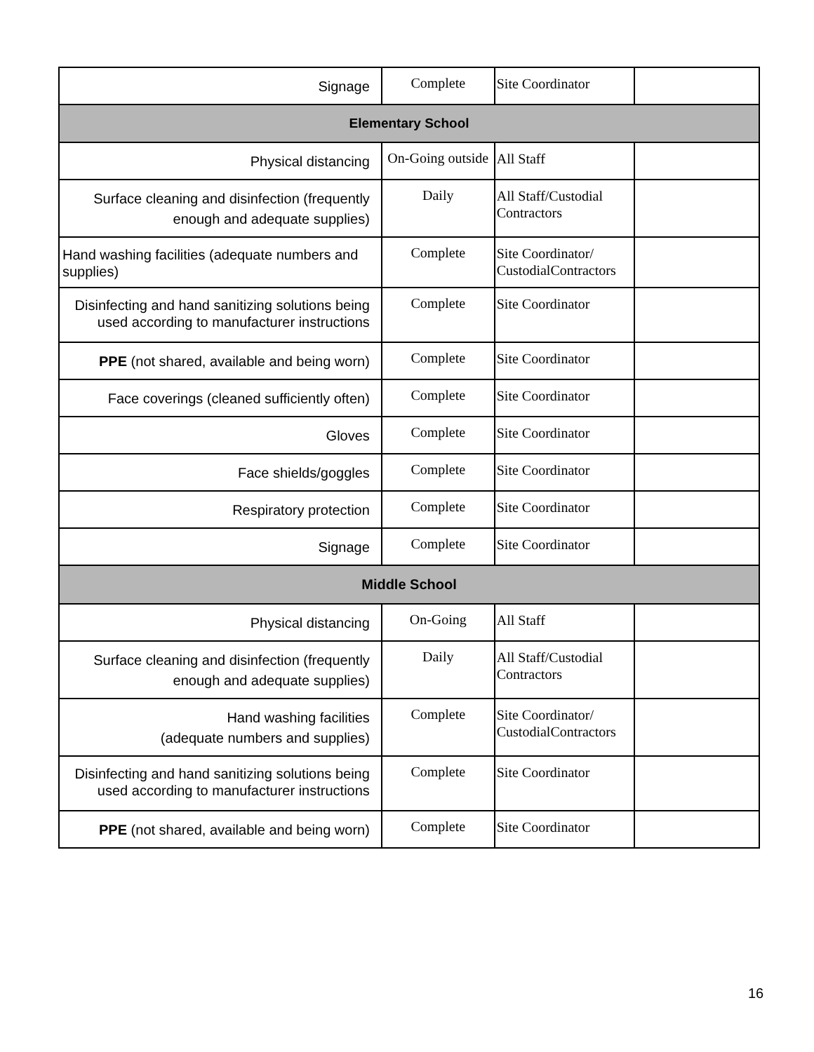| Signage | Complete | Site Coordinator | |
| Elementary School | | | |
| Physical distancing | On-Going outside | All Staff | |
| Surface cleaning and disinfection (frequently enough and adequate supplies) | Daily | All Staff/Custodial Contractors | |
| Hand washing facilities (adequate numbers and supplies) | Complete | Site Coordinator/ CustodialContractors | |
| Disinfecting and hand sanitizing solutions being used according to manufacturer instructions | Complete | Site Coordinator | |
| PPE (not shared, available and being worn) | Complete | Site Coordinator | |
| Face coverings (cleaned sufficiently often) | Complete | Site Coordinator | |
| Gloves | Complete | Site Coordinator | |
| Face shields/goggles | Complete | Site Coordinator | |
| Respiratory protection | Complete | Site Coordinator | |
| Signage | Complete | Site Coordinator | |
| Middle School | | | |
| Physical distancing | On-Going | All Staff | |
| Surface cleaning and disinfection (frequently enough and adequate supplies) | Daily | All Staff/Custodial Contractors | |
| Hand washing facilities (adequate numbers and supplies) | Complete | Site Coordinator/ CustodialContractors | |
| Disinfecting and hand sanitizing solutions being used according to manufacturer instructions | Complete | Site Coordinator | |
| PPE (not shared, available and being worn) | Complete | Site Coordinator | |
16